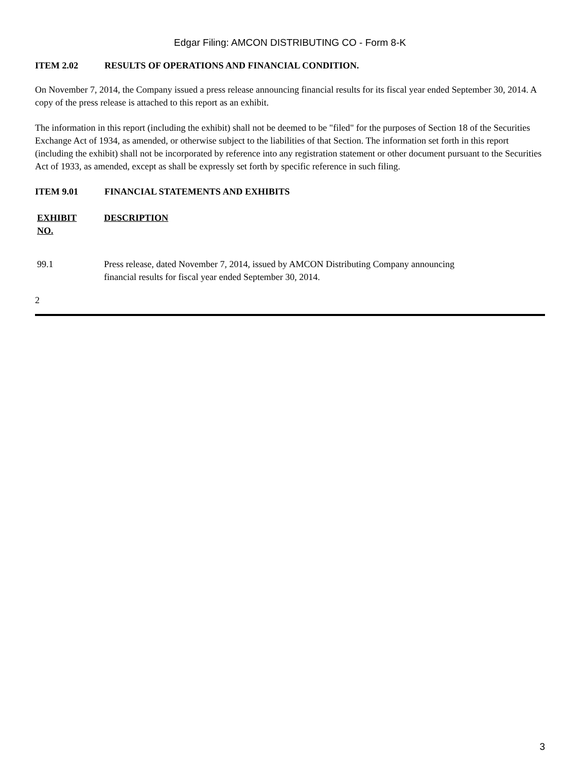Edgar Filing: AMCON DISTRIBUTING CO - Form 8-K
ITEM 2.02 RESULTS OF OPERATIONS AND FINANCIAL CONDITION.
On November 7, 2014, the Company issued a press release announcing financial results for its fiscal year ended September 30, 2014. A copy of the press release is attached to this report as an exhibit.
The information in this report (including the exhibit) shall not be deemed to be "filed" for the purposes of Section 18 of the Securities Exchange Act of 1934, as amended, or otherwise subject to the liabilities of that Section. The information set forth in this report (including the exhibit) shall not be incorporated by reference into any registration statement or other document pursuant to the Securities Act of 1933, as amended, except as shall be expressly set forth by specific reference in such filing.
ITEM 9.01 FINANCIAL STATEMENTS AND EXHIBITS
| EXHIBIT NO. | DESCRIPTION |
| --- | --- |
| 99.1 | Press release, dated November 7, 2014, issued by AMCON Distributing Company announcing financial results for fiscal year ended September 30, 2014. |
2
3